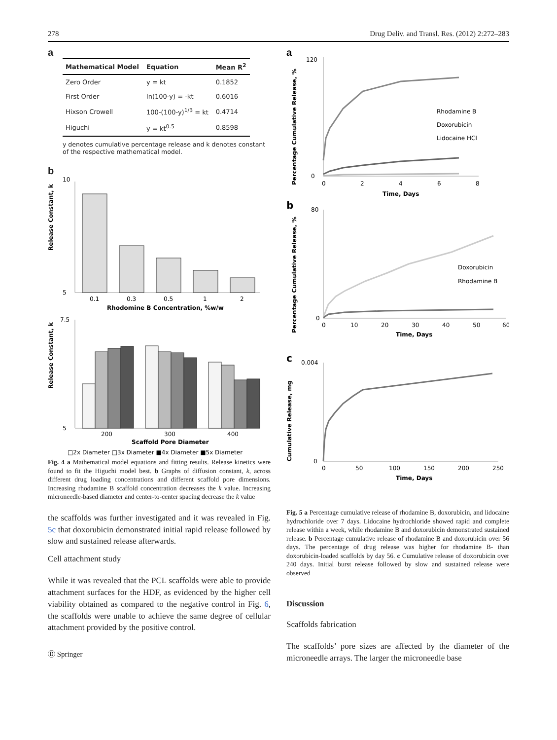278 Drug Deliv. and Transl. Res. (2012) 2:272–283
a
| Mathematical Model | Equation | Mean R<sup>2</sup> |
| --- | --- | --- |
| Zero Order | y = kt | 0.1852 |
| First Order | ln(100-y) = -kt | 0.6016 |
| Hixson Crowell | 100-(100-y)<sup>1/3</sup> = kt | 0.4714 |
| Higuchi | y = kt<sup>0.5</sup> | 0.8598 |
y denotes cumulative percentage release and k denotes constant of the respective mathematical model.
b
Release Constant, k
10
5
0.1
0.3
0.5
1
2
Rhodomine B Concentration, %w/w
Release Constant, k
7.5
5
200
300
400
Scaffold Pore Diameter
□2x Diameter □3x Diameter ■4x Diameter ■5x Diameter
Fig. 4 a Mathematical model equations and fitting results. Release kinetics were found to fit the Higuchi model best. b Graphs of diffusion constant, k, across different drug loading concentrations and different scaffold pore dimensions. Increasing rhodamine B scaffold concentration decreases the k value. Increasing microneedle-based diameter and center-to-center spacing decrease the k value
the scaffolds was further investigated and it was revealed in Fig. 5c that doxorubicin demonstrated initial rapid release followed by slow and sustained release afterwards.
Cell attachment study
While it was revealed that the PCL scaffolds were able to provide attachment surfaces for the HDF, as evidenced by the higher cell viability obtained as compared to the negative control in Fig. 6, the scaffolds were unable to achieve the same degree of cellular attachment provided by the positive control.
Ⓓ Springer
a
Percentage Cumulative Release, %
120
0
0
2
4
6
8
Time, Days
Rhodamine B
Doxorubicin
Lidocaine HCl
b
Percentage Cumulative Release, %
80
0
0
10
20
30
40
50
60
Time, Days
Doxorubicin
Rhodamine B
c
Cumulative Release, mg
0.004
0
0
50
100
150
200
250
Time, Days
Fig. 5 a Percentage cumulative release of rhodamine B, doxorubicin, and lidocaine hydrochloride over 7 days. Lidocaine hydrochloride showed rapid and complete release within a week, while rhodamine B and doxorubicin demonstrated sustained release. b Percentage cumulative release of rhodamine B and doxorubicin over 56 days. The percentage of drug release was higher for rhodamine B- than doxorubicin-loaded scaffolds by day 56. c Cumulative release of doxorubicin over 240 days. Initial burst release followed by slow and sustained release were observed
Discussion
Scaffolds fabrication
The scaffolds’ pore sizes are affected by the diameter of the microneedle arrays. The larger the microneedle base